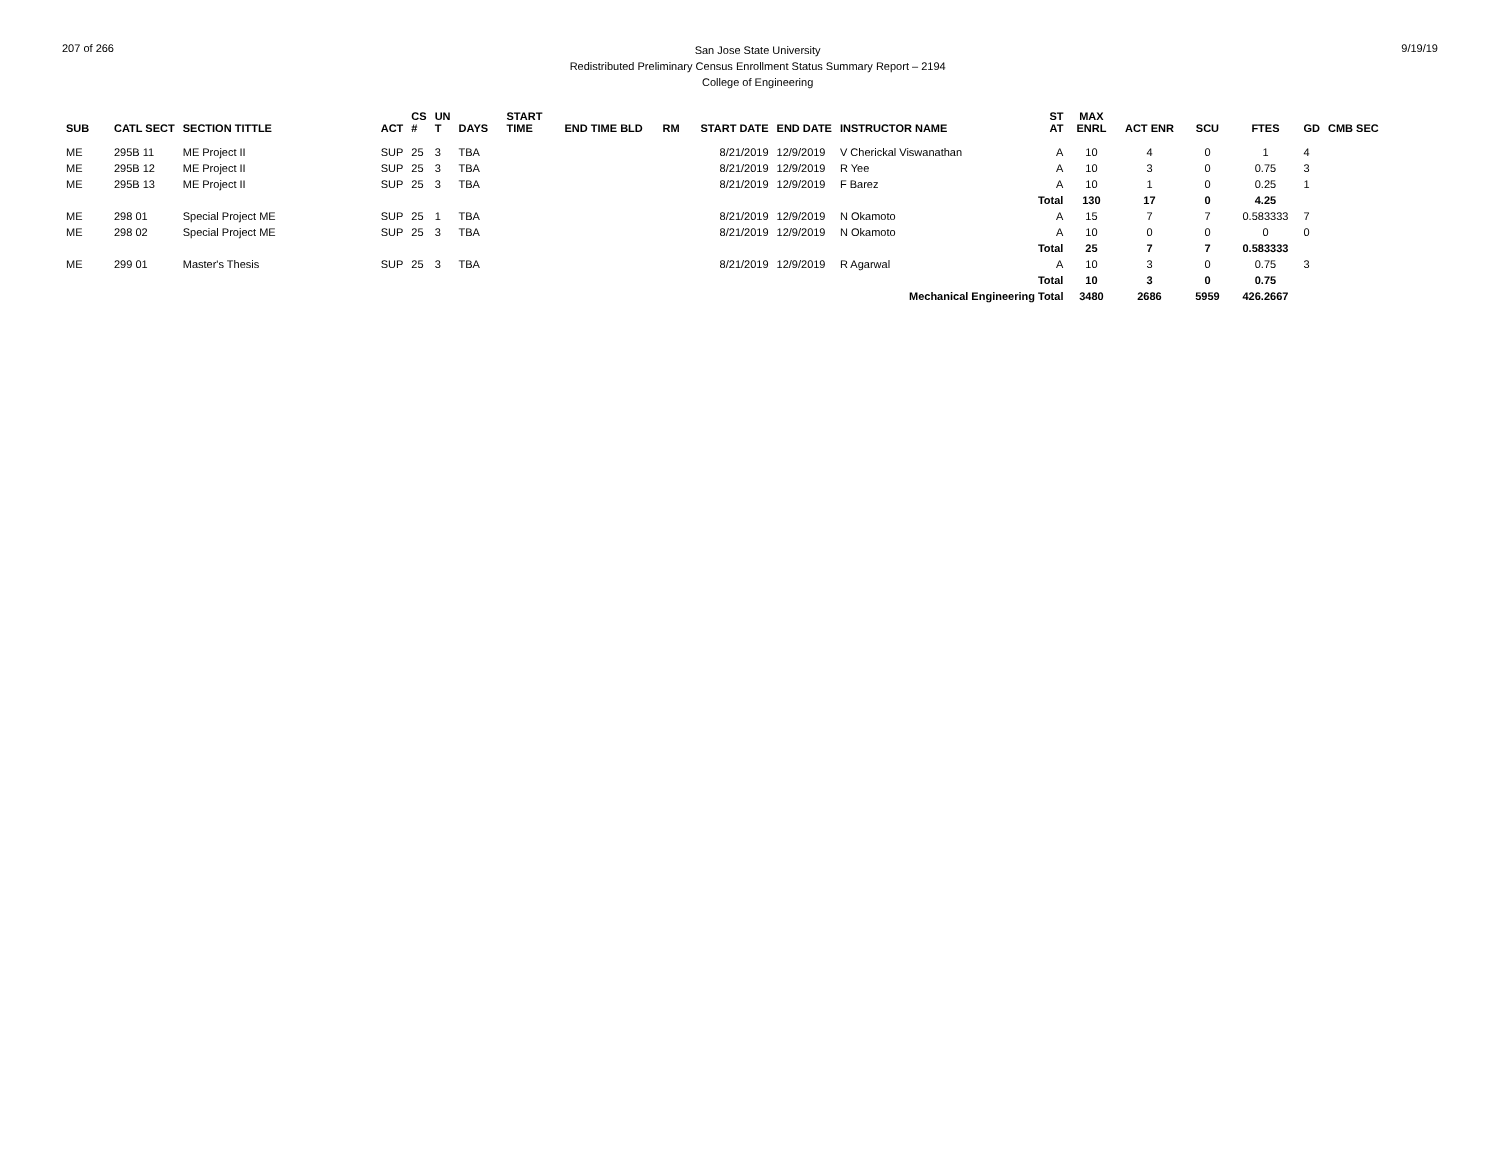207 of 266
San Jose State University
Redistributed Preliminary Census Enrollment Status Summary Report – 2194
College of Engineering
9/19/19
| SUB | CATL SECT | SECTION TITTLE | ACT | CS # | UN T | DAYS | START TIME | END TIME BLD | RM | START DATE | END DATE | INSTRUCTOR NAME | ST AT | MAX ENRL | ACT ENR | SCU | FTES | GD | CMB SEC |
| --- | --- | --- | --- | --- | --- | --- | --- | --- | --- | --- | --- | --- | --- | --- | --- | --- | --- | --- | --- |
| ME | 295B 11 | ME Project II | SUP | 25 | 3 | TBA | | | | 8/21/2019 | 12/9/2019 | V Cherickal Viswanathan | A | 10 | 4 | 0 | 1 | 4 | |
| ME | 295B 12 | ME Project II | SUP | 25 | 3 | TBA | | | | 8/21/2019 | 12/9/2019 | R Yee | A | 10 | 3 | 0 | 0.75 | 3 | |
| ME | 295B 13 | ME Project II | SUP | 25 | 3 | TBA | | | | 8/21/2019 | 12/9/2019 | F Barez | A | 10 | 1 | 0 | 0.25 | 1 | |
| | | | | | | | | | | | | | Total | 130 | 17 | 0 | 4.25 | | |
| ME | 298 01 | Special Project ME | SUP | 25 | 1 | TBA | | | | 8/21/2019 | 12/9/2019 | N Okamoto | A | 15 | 7 | 7 | 0.583333 | 7 | |
| ME | 298 02 | Special Project ME | SUP | 25 | 3 | TBA | | | | 8/21/2019 | 12/9/2019 | N Okamoto | A | 10 | 0 | 0 | 0 | 0 | |
| | | | | | | | | | | | | | Total | 25 | 7 | 7 | 0.583333 | | |
| ME | 299 01 | Master's Thesis | SUP | 25 | 3 | TBA | | | | 8/21/2019 | 12/9/2019 | R Agarwal | A | 10 | 3 | 0 | 0.75 | 3 | |
| | | | | | | | | | | | | | Total | 10 | 3 | 0 | 0.75 | | |
| Mechanical Engineering Total | | | | | | | | | | | | | | 3480 | 2686 | 5959 | 426.2667 | | |